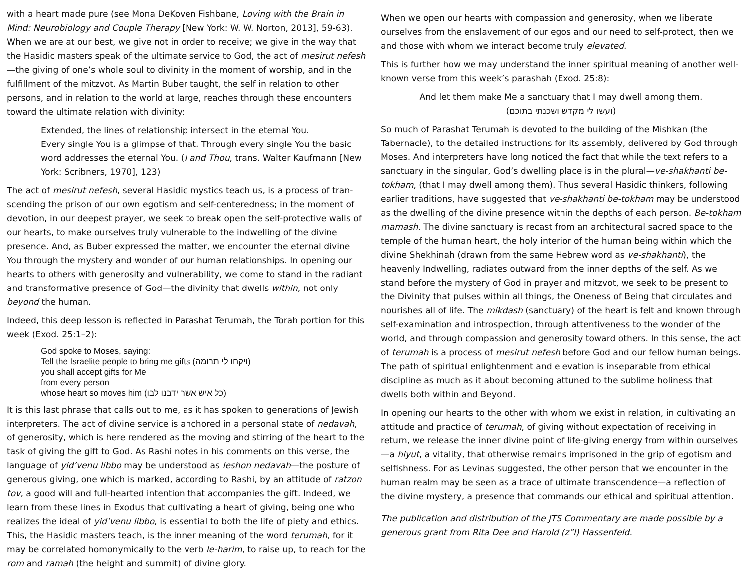with a heart made pure (see Mona DeKoven Fishbane, Loving with the Brain in Mind: Neurobiology and Couple Therapy [New York: W. W. Norton, 2013], 59-63). When we are at our best, we give not in order to receive; we give in the way that the Hasidic masters speak of the ultimate service to God, the act of mesirut nefesh—the giving of one’s whole soul to divinity in the moment of worship, and in the fulfillment of the mitzvot. As Martin Buber taught, the self in relation to other persons, and in relation to the world at large, reaches through these en­counters toward the ultimate relation with divinity:
Extended, the lines of relationship intersect in the eternal You.
Every single You is a glimpse of that. Through every single You the basic word addresses the eternal You. (I and Thou, trans. Walter Kaufmann [New York: Scribners, 1970], 123)
The act of mesirut nefesh, several Hasidic mystics teach us, is a process of tran­scending the prison of our own egotism and self-centeredness; in the moment of devotion, in our deepest prayer, we seek to break open the self-protective walls of our hearts, to make ourselves truly vulnerable to the indwelling of the divine presence. And, as Buber expressed the matter, we encounter the eternal divine You through the mystery and wonder of our human relationships. In opening our hearts to others with generosity and vulnerability, we come to stand in the radi­ant and transformative presence of God—the divinity that dwells within, not only beyond the human.
Indeed, this deep lesson is reflected in Parashat Terumah, the Torah portion for this week (Exod. 25:1–2):
God spoke to Moses, saying:
Tell the Israelite people to bring me gifts (ויקחו לי תרומה)
you shall accept gifts for Me
from every person
whose heart so moves him (כל איש אשר ידבנו לבו)
It is this last phrase that calls out to me, as it has spoken to generations of Jewish interpreters. The act of divine service is anchored in a personal state of nedavah, of generosity, which is here rendered as the moving and stirring of the heart to the task of giving the gift to God. As Rashi notes in his comments on this verse, the language of yid’venu libbo may be understood as leshon nedavah—the pos­ture of generous giving, one which is marked, according to Rashi, by an attitude of ratzon tov, a good will and full-hearted intention that accompanies the gift. Indeed, we learn from these lines in Exodus that cultivating a heart of giving, be­ing one who realizes the ideal of yid’venu libbo, is essential to both the life of pi­ety and ethics. This, the Hasidic masters teach, is the inner meaning of the word terumah, for it may be correlated homonymically to the verb le-harim, to raise up, to reach for the rom and ramah (the height and summit) of divine glory.
When we open our hearts with compassion and generosity, when we liberate ourselves from the enslavement of our egos and our need to self-protect, then we and those with whom we interact become truly elevated.
This is further how we may understand the inner spiritual meaning of another well-known verse from this week’s parashah (Exod. 25:8):
And let them make Me a sanctuary that I may dwell among them.
(ועשו לי מקדש ושכנתי בתוכם)
So much of Parashat Terumah is devoted to the building of the Mishkan (the Tabernacle), to the detailed instructions for its assembly, delivered by God through Moses. And interpreters have long noticed the fact that while the text refers to a sanctuary in the singular, God’s dwelling place is in the plural—ve-shakhanti be-tokham, (that I may dwell among them). Thus several Hasidic thinkers, following earlier traditions, have suggested that ve-shakhanti be-tokham may be understood as the dwelling of the divine presence within the depths of each person. Be-tokham mamash. The divine sanctuary is recast from an architectural sacred space to the temple of the human heart, the holy inte­rior of the human being within which the divine Shekhinah (drawn from the same Hebrew word as ve-shakhanti), the heavenly Indwelling, radiates outward from the inner depths of the self. As we stand before the mystery of God in prayer and mitzvot, we seek to be present to the Divinity that pulses within all things, the Oneness of Being that circulates and nourishes all of life. The mik­dash (sanctuary) of the heart is felt and known through self-examination and introspection, through attentiveness to the wonder of the world, and through compassion and generosity toward others. In this sense, the act of terumah is a process of mesirut nefesh before God and our fellow human beings. The path of spiritual enlightenment and elevation is inseparable from ethical discipline as much as it about becoming attuned to the sublime holiness that dwells both within and Beyond.
In opening our hearts to the other with whom we exist in relation, in cultivating an attitude and practice of terumah, of giving without expectation of receiving in return, we release the inner divine point of life-giving energy from within our­selves—a hiyut, a vitality, that otherwise remains imprisoned in the grip of ego­tism and selfishness. For as Levinas suggested, the other person that we en­counter in the human realm may be seen as a trace of ultimate transcendence—a reflection of the divine mystery, a presence that commands our ethical and spiritual attention.
The publication and distribution of the JTS Commentary are made possible by a generous grant from Rita Dee and Harold (z”l) Hassenfeld.